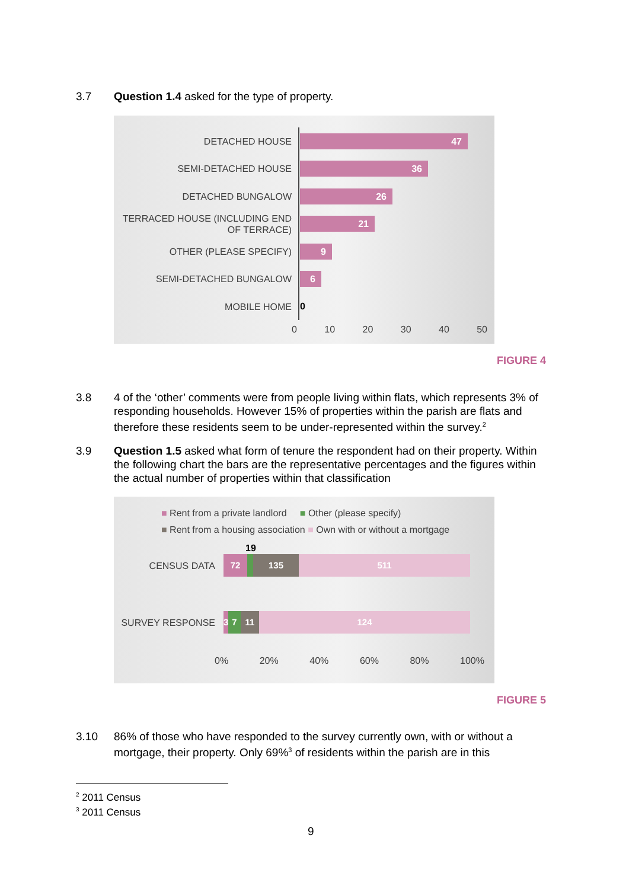3.7 Question 1.4 asked for the type of property.
DETACHED HOUSE
47
SEMI-DETACHED HOUSE
36
DETACHED BUNGALOW
26
TERRACED HOUSE (INCLUDING END OF TERRACE)
21
OTHER (PLEASE SPECIFY)
9
SEMI-DETACHED BUNGALOW
6
MOBILE HOME
0
0 10 20 30 40 50
FIGURE 4
3.8 4 of the ‘other’ comments were from people living within flats, which represents 3% of responding households. However 15% of properties within the parish are flats and therefore these residents seem to be under-represented within the survey.<sup>2</sup>
3.9 Question 1.5 asked what form of tenure the respondent had on their property. Within the following chart the bars are the representative percentages and the figures within the actual number of properties within that classification
■ Rent from a private landlord ■ Other (please specify)
■ Rent from a housing association ■ Own with or without a mortgage
19
CENSUS DATA
72 135 511
SURVEY RESPONSE
3
7 11 124
0% 20% 40% 60% 80% 100%
FIGURE 5
3.10 86% of those who have responded to the survey currently own, with or without a mortgage, their property. Only 69%<sup>3</sup> of residents within the parish are in this
<sup>2</sup> 2011 Census
<sup>3</sup> 2011 Census
9